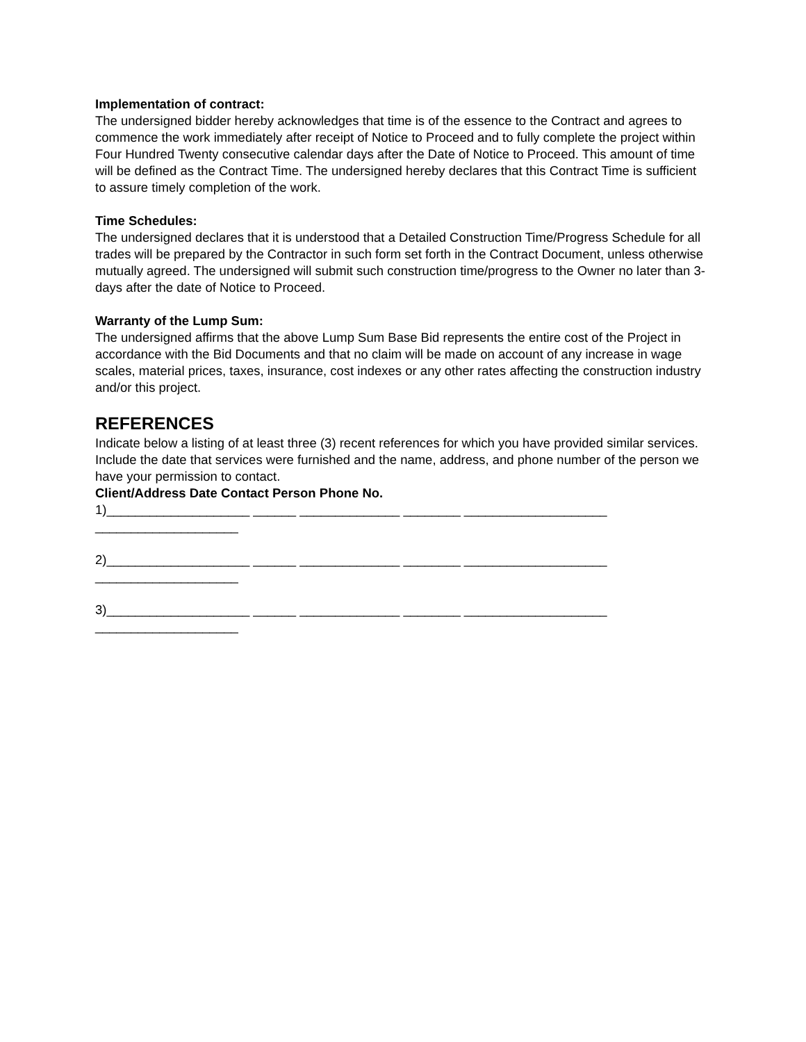Implementation of contract:
The undersigned bidder hereby acknowledges that time is of the essence to the Contract and agrees to commence the work immediately after receipt of Notice to Proceed and to fully complete the project within Four Hundred Twenty consecutive calendar days after the Date of Notice to Proceed. This amount of time will be defined as the Contract Time. The undersigned hereby declares that this Contract Time is sufficient to assure timely completion of the work.
Time Schedules:
The undersigned declares that it is understood that a Detailed Construction Time/Progress Schedule for all trades will be prepared by the Contractor in such form set forth in the Contract Document, unless otherwise mutually agreed. The undersigned will submit such construction time/progress to the Owner no later than 3-days after the date of Notice to Proceed.
Warranty of the Lump Sum:
The undersigned affirms that the above Lump Sum Base Bid represents the entire cost of the Project in accordance with the Bid Documents and that no claim will be made on account of any increase in wage scales, material prices, taxes, insurance, cost indexes or any other rates affecting the construction industry and/or this project.
REFERENCES
Indicate below a listing of at least three (3) recent references for which you have provided similar services. Include the date that services were furnished and the name, address, and phone number of the person we have your permission to contact.
Client/Address Date Contact Person Phone No.
1)____________________ ______ ______________ ________ ____________________
____________________
2)____________________ ______ ______________ ________ ____________________
____________________
3)____________________ ______ ______________ ________ ____________________
____________________